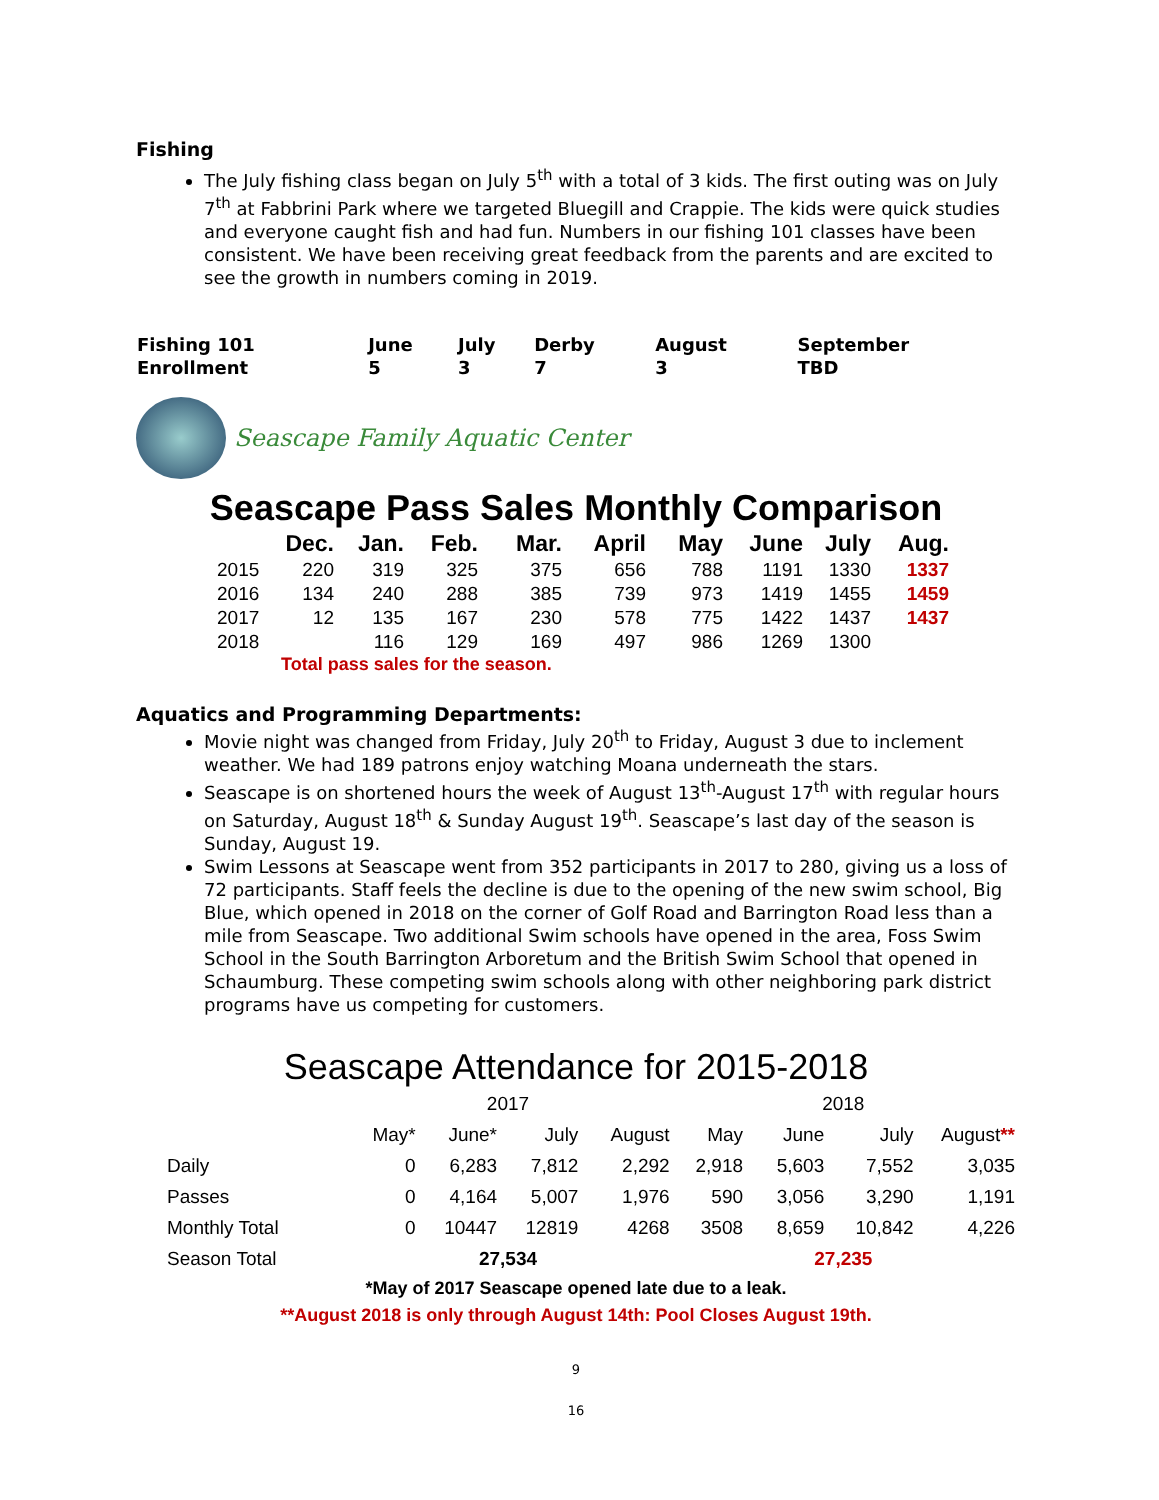Fishing
The July fishing class began on July 5<sup>th</sup> with a total of 3 kids. The first outing was on July 7<sup>th</sup> at Fabbrini Park where we targeted Bluegill and Crappie. The kids were quick studies and everyone caught fish and had fun. Numbers in our fishing 101 classes have been consistent. We have been receiving great feedback from the parents and are excited to see the growth in numbers coming in 2019.
| Fishing 101 | June | July | Derby | August | September |
| Enrollment | 5 | 3 | 7 | 3 | TBD |
Seascape Family Aquatic Center
Seascape Pass Sales Monthly Comparison
| | Dec. | Jan. | Feb. | Mar. | April | May | June | July | Aug. |
| --- | --- | --- | --- | --- | --- | --- | --- | --- | --- |
| 2015 | 220 | 319 | 325 | 375 | 656 | 788 | 1191 | 1330 | 1337 |
| 2016 | 134 | 240 | 288 | 385 | 739 | 973 | 1419 | 1455 | 1459 |
| 2017 | 12 | 135 | 167 | 230 | 578 | 775 | 1422 | 1437 | 1437 |
| 2018 | | 116 | 129 | 169 | 497 | 986 | 1269 | 1300 | |
Total pass sales for the season.
Aquatics and Programming Departments:
Movie night was changed from Friday, July 20<sup>th</sup> to Friday, August 3 due to inclement weather. We had 189 patrons enjoy watching Moana underneath the stars.
Seascape is on shortened hours the week of August 13<sup>th</sup>-August 17<sup>th</sup> with regular hours on Saturday, August 18<sup>th</sup> & Sunday August 19<sup>th</sup>. Seascape’s last day of the season is Sunday, August 19.
Swim Lessons at Seascape went from 352 participants in 2017 to 280, giving us a loss of 72 participants. Staff feels the decline is due to the opening of the new swim school, Big Blue, which opened in 2018 on the corner of Golf Road and Barrington Road less than a mile from Seascape. Two additional Swim schools have opened in the area, Foss Swim School in the South Barrington Arboretum and the British Swim School that opened in Schaumburg. These competing swim schools along with other neighboring park district programs have us competing for customers.
Seascape Attendance for 2015-2018
| | 2017 | | | | 2018 | | | |
| | May* | June* | July | August | May | June | July | August ** |
| Daily | 0 | 6,283 | 7,812 | 2,292 | 2,918 | 5,603 | 7,552 | 3,035 |
| Passes | 0 | 4,164 | 5,007 | 1,976 | 590 | 3,056 | 3,290 | 1,191 |
| Monthly Total | 0 | 10447 | 12819 | 4268 | 3508 | 8,659 | 10,842 | 4,226 |
| Season Total | 27,534 | | | | 27,235 | | | |
*May of 2017 Seascape opened late due to a leak.
**August 2018 is only through August 14th: Pool Closes August 19th.
9
16